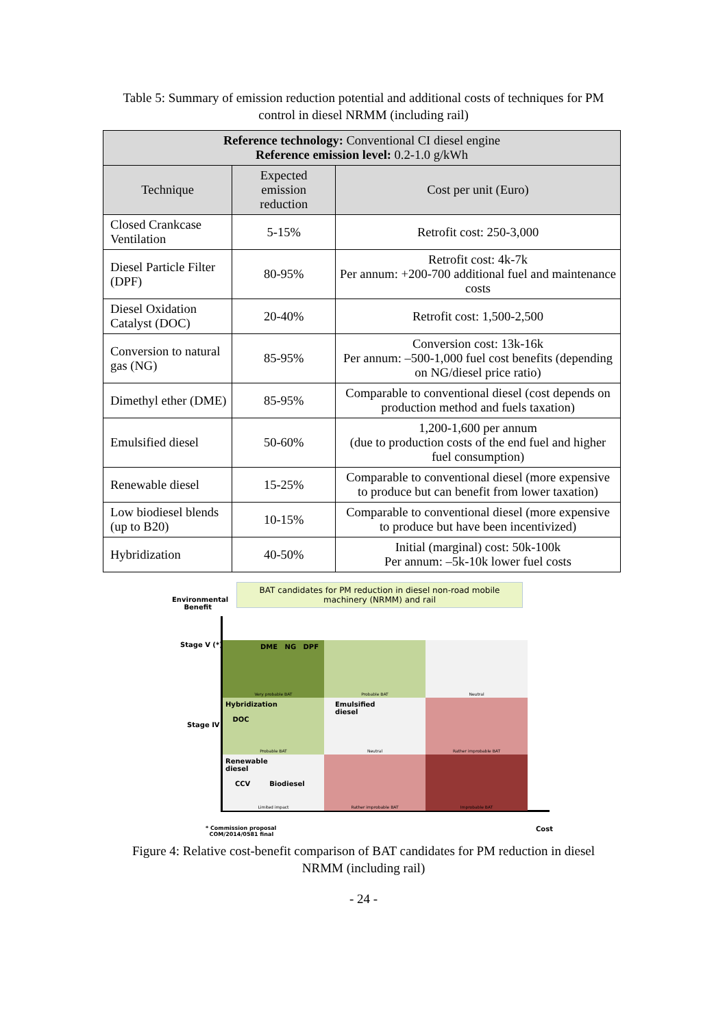Table 5: Summary of emission reduction potential and additional costs of techniques for PM
control in diesel NRMM (including rail)
| Reference technology: Conventional CI diesel engine Reference emission level: 0.2-1.0 g/kWh | | |
| --- | --- | --- |
| Technique | Expected emission reduction | Cost per unit (Euro) |
| Closed Crankcase Ventilation | 5-15% | Retrofit cost: 250-3,000 |
| Diesel Particle Filter (DPF) | 80-95% | Retrofit cost: 4k-7k Per annum: +200-700 additional fuel and maintenance costs |
| Diesel Oxidation Catalyst (DOC) | 20-40% | Retrofit cost: 1,500-2,500 |
| Conversion to natural gas (NG) | 85-95% | Conversion cost: 13k-16k Per annum: –500-1,000 fuel cost benefits (depending on NG/diesel price ratio) |
| Dimethyl ether (DME) | 85-95% | Comparable to conventional diesel (cost depends on production method and fuels taxation) |
| Emulsified diesel | 50-60% | 1,200-1,600 per annum (due to production costs of the end fuel and higher fuel consumption) |
| Renewable diesel | 15-25% | Comparable to conventional diesel (more expensive to produce but can benefit from lower taxation) |
| Low biodiesel blends (up to B20) | 10-15% | Comparable to conventional diesel (more expensive to produce but have been incentivized) |
| Hybridization | 40-50% | Initial (marginal) cost: 50k-100k Per annum: –5k-10k lower fuel costs |
BAT candidates for PM reduction in diesel non-road mobile machinery (NRMM) and rail
Environmental
Benefit
Stage V (*)
Stage IV
DME NG DPF
Very probable BAT
Probable BAT
Neutral
Hybridization
DOC
Probable BAT
Emulsified
diesel
Neutral
Rather improbable BAT
Renewable
diesel
CCV Biodiesel
Limited impact
Rather improbable BAT
Improbable BAT
Cost
* Commission proposal
COM/2014/0581 final
Figure 4: Relative cost-benefit comparison of BAT candidates for PM reduction in diesel
NRMM (including rail)
- 24 -